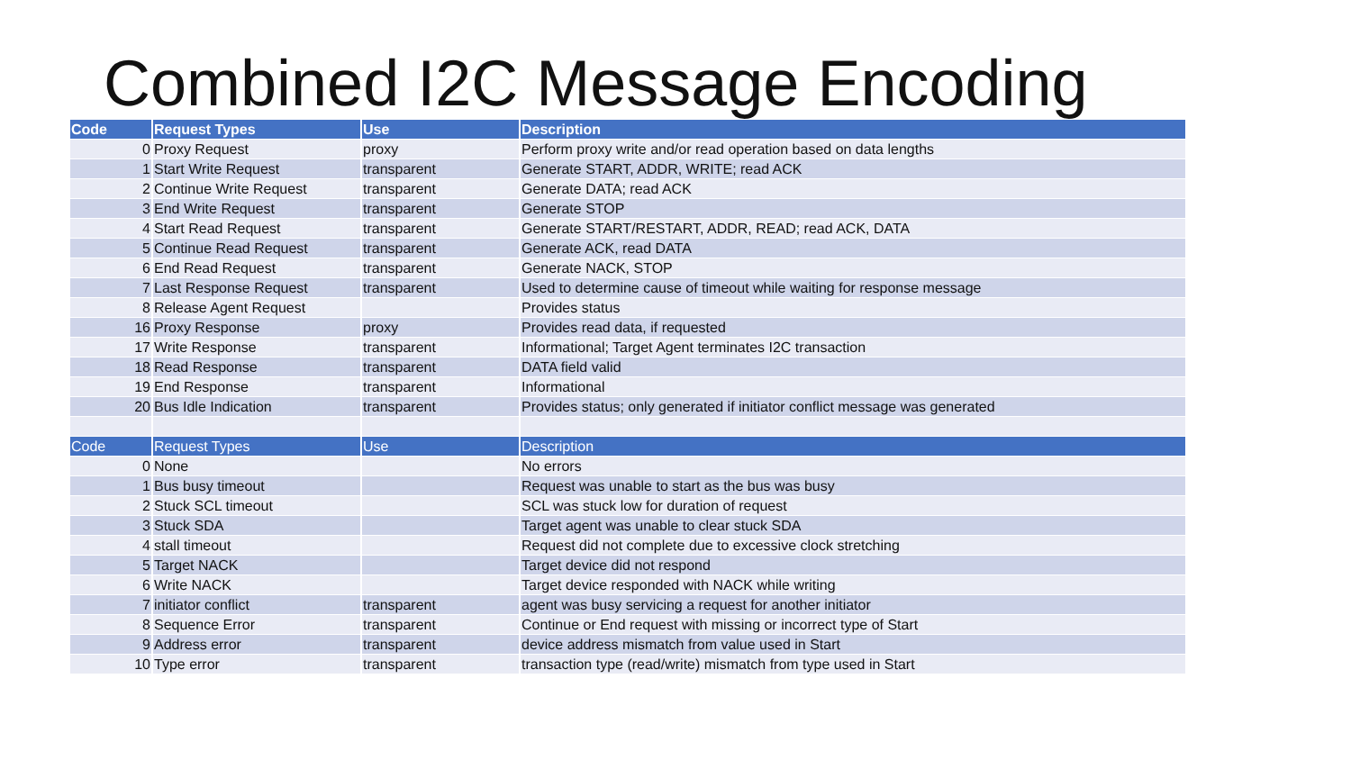Combined I2C Message Encoding
| Code | Request Types | Use | Description |
| --- | --- | --- | --- |
| 0 | Proxy Request | proxy | Perform proxy write and/or read operation based on data lengths |
| 1 | Start Write Request | transparent | Generate START, ADDR, WRITE; read ACK |
| 2 | Continue Write Request | transparent | Generate DATA; read ACK |
| 3 | End Write Request | transparent | Generate STOP |
| 4 | Start Read Request | transparent | Generate START/RESTART, ADDR, READ; read ACK, DATA |
| 5 | Continue Read Request | transparent | Generate ACK, read DATA |
| 6 | End Read Request | transparent | Generate NACK, STOP |
| 7 | Last Response Request | transparent | Used to determine cause of timeout while waiting for response message |
| 8 | Release Agent Request | | Provides status |
| 16 | Proxy Response | proxy | Provides read data, if requested |
| 17 | Write Response | transparent | Informational; Target Agent terminates I2C transaction |
| 18 | Read Response | transparent | DATA field valid |
| 19 | End Response | transparent | Informational |
| 20 | Bus Idle Indication | transparent | Provides status; only generated if initiator conflict message was generated |
| Code | Request Types | Use | Description |
| 0 | None | | No errors |
| 1 | Bus busy timeout | | Request was unable to start as the bus was busy |
| 2 | Stuck SCL timeout | | SCL was stuck low for duration of request |
| 3 | Stuck SDA | | Target agent was unable to clear stuck SDA |
| 4 | stall timeout | | Request did not complete due to excessive clock stretching |
| 5 | Target NACK | | Target device did not respond |
| 6 | Write NACK | | Target device responded with NACK while writing |
| 7 | initiator conflict | transparent | agent was busy servicing a request for another initiator |
| 8 | Sequence Error | transparent | Continue or End request with missing or incorrect type of Start |
| 9 | Address error | transparent | device address mismatch from value used in Start |
| 10 | Type error | transparent | transaction type (read/write) mismatch from type used in Start |